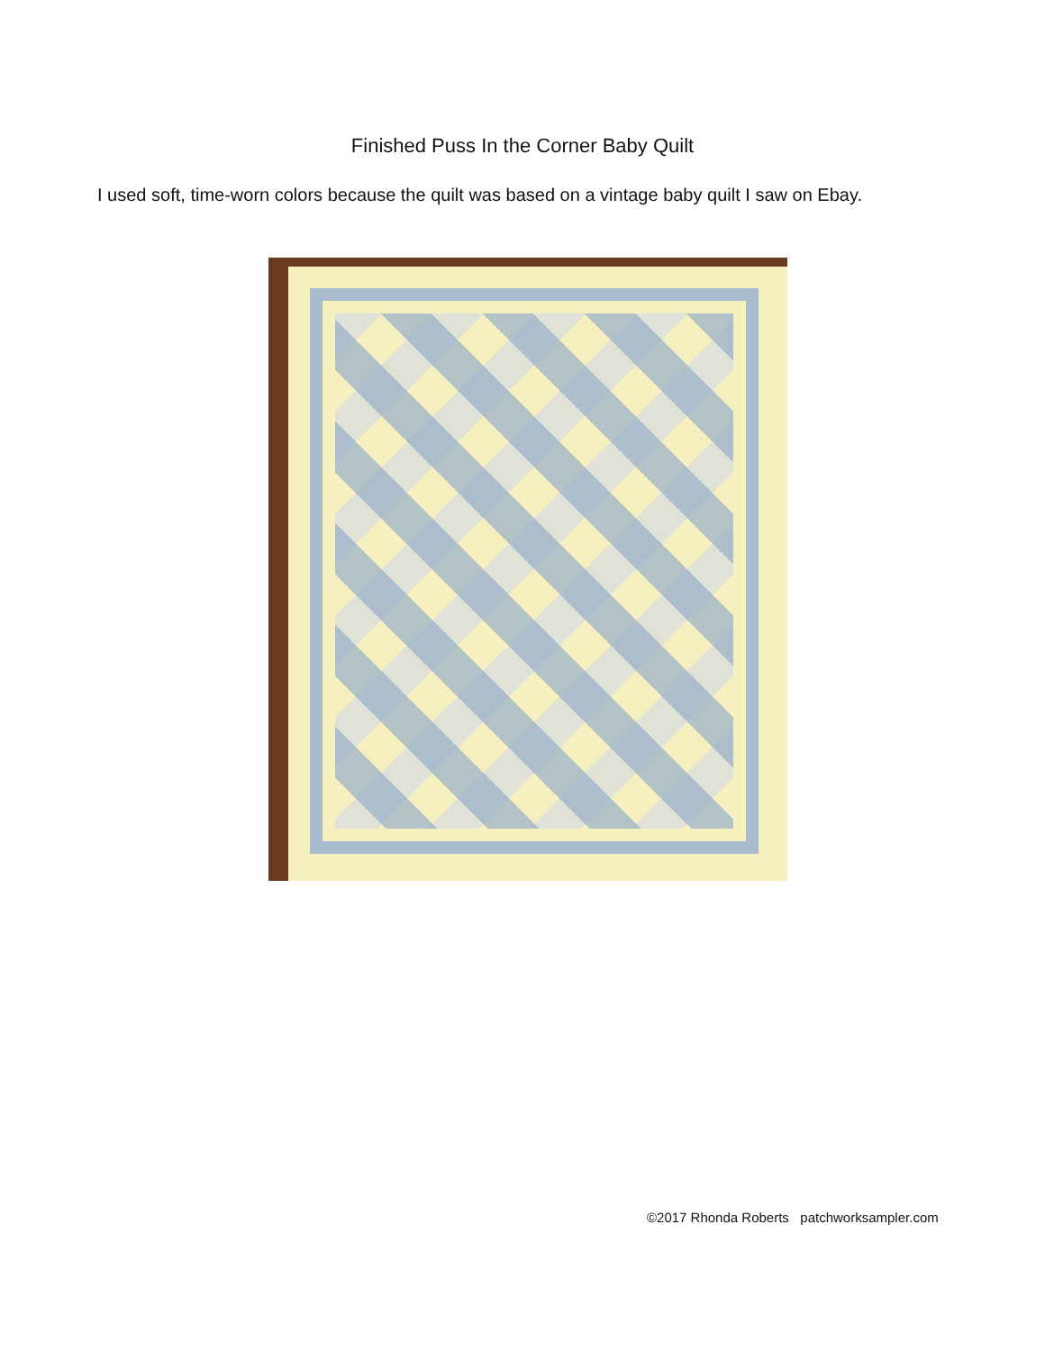Finished Puss In the Corner Baby Quilt
I used soft, time-worn colors because the quilt was based on a vintage baby quilt I saw on Ebay.
©2017 Rhonda Roberts patchworksampler.com